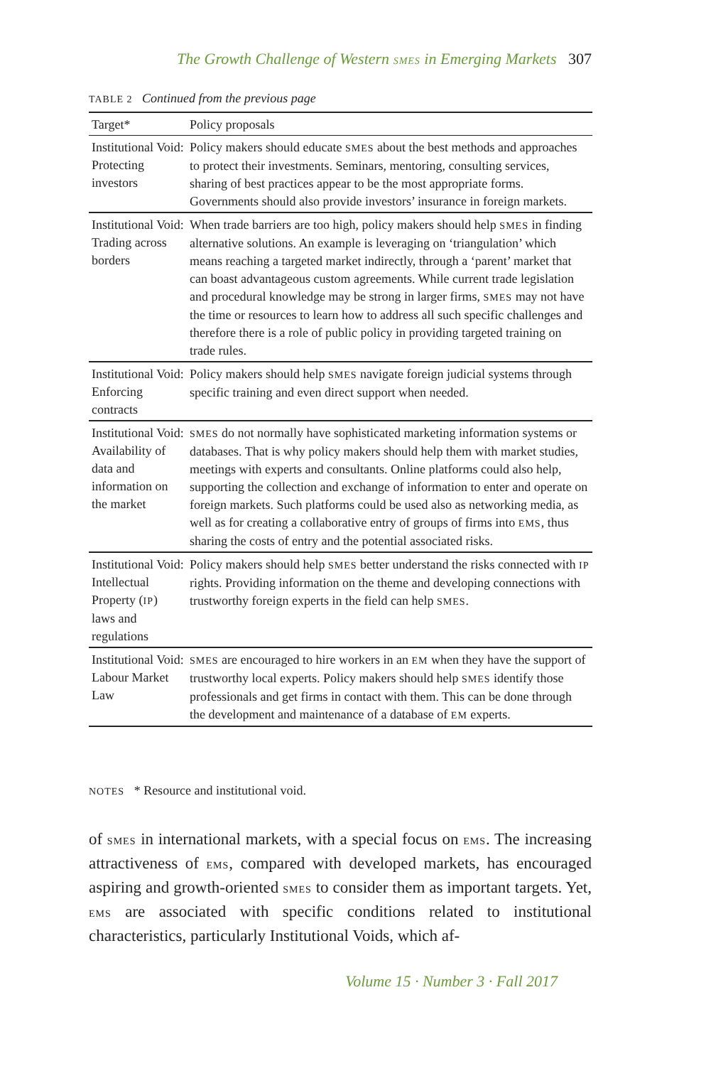The Growth Challenge of Western SMES in Emerging Markets 307
TABLE 2 Continued from the previous page
| Target* | Policy proposals |
| --- | --- |
| Institutional Void: Protecting investors | Policy makers should educate SMES about the best methods and approaches to protect their investments. Seminars, mentoring, consulting services, sharing of best practices appear to be the most appropriate forms. Governments should also provide investors’ insurance in foreign markets. |
| Institutional Void: Trading across borders | When trade barriers are too high, policy makers should help SMES in finding alternative solutions. An example is leveraging on ‘triangulation’ which means reaching a targeted market indirectly, through a ‘parent’ market that can boast advantageous custom agreements. While current trade legislation and procedural knowledge may be strong in larger firms, SMES may not have the time or resources to learn how to address all such specific challenges and therefore there is a role of public policy in providing targeted training on trade rules. |
| Institutional Void: Enforcing contracts | Policy makers should help SMES navigate foreign judicial systems through specific training and even direct support when needed. |
| Institutional Void: Availability of data and information on the market | SMES do not normally have sophisticated marketing information systems or databases. That is why policy makers should help them with market studies, meetings with experts and consultants. Online platforms could also help, supporting the collection and exchange of information to enter and operate on foreign markets. Such platforms could be used also as networking media, as well as for creating a collaborative entry of groups of firms into EMS , thus sharing the costs of entry and the potential associated risks. |
| Institutional Void: Intellectual Property ( IP ) laws and regulations | Policy makers should help SMES better understand the risks connected with IP rights. Providing information on the theme and developing connections with trustworthy foreign experts in the field can help SMES . |
| Institutional Void: Labour Market Law | SMES are encouraged to hire workers in an EM when they have the support of trustworthy local experts. Policy makers should help SMES identify those professionals and get firms in contact with them. This can be done through the development and maintenance of a database of EM experts. |
NOTES * Resource and institutional void.
of SMES in international markets, with a special focus on EMS. The increasing attractiveness of EMS, compared with developed markets, has encouraged aspiring and growth-oriented SMES to consider them as important targets. Yet, EMS are associated with specific conditions related to institutional characteristics, particularly Institutional Voids, which af-
Volume 15 · Number 3 · Fall 2017